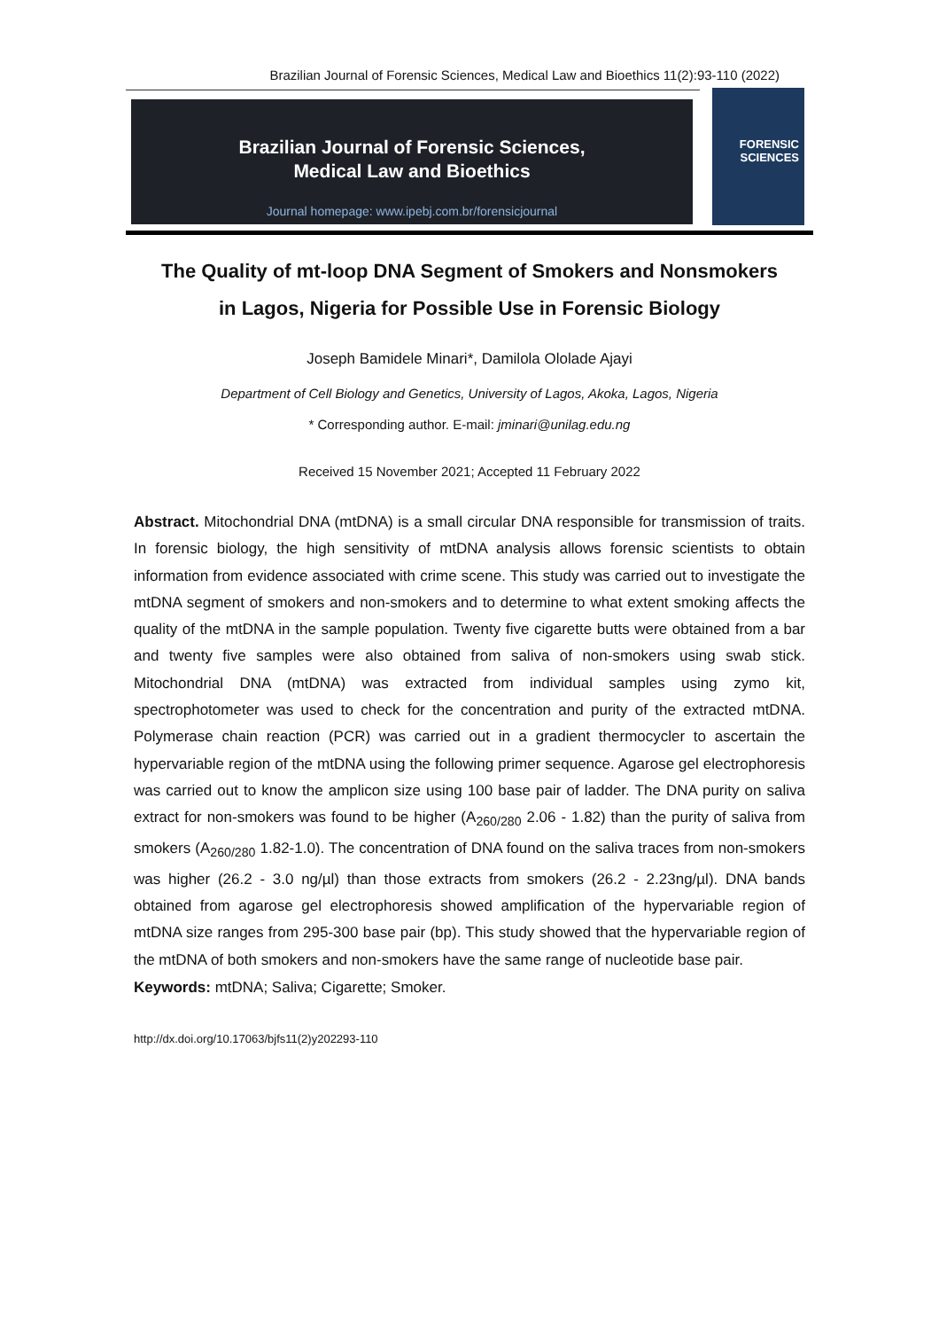Brazilian Journal of Forensic Sciences, Medical Law and Bioethics 11(2):93-110 (2022)
Brazilian Journal of Forensic Sciences,
Medical Law and Bioethics
Journal homepage: www.ipebj.com.br/forensicjournal
FORENSIC
SCIENCES
The Quality of mt-loop DNA Segment of Smokers and Nonsmokers in Lagos, Nigeria for Possible Use in Forensic Biology
Joseph Bamidele Minari*, Damilola Ololade Ajayi
Department of Cell Biology and Genetics, University of Lagos, Akoka, Lagos, Nigeria
* Corresponding author. E-mail: jminari@unilag.edu.ng
Received 15 November 2021; Accepted 11 February 2022
Abstract. Mitochondrial DNA (mtDNA) is a small circular DNA responsible for transmission of traits. In forensic biology, the high sensitivity of mtDNA analysis allows forensic scientists to obtain information from evidence associated with crime scene. This study was carried out to investigate the mtDNA segment of smokers and non-smokers and to determine to what extent smoking affects the quality of the mtDNA in the sample population. Twenty five cigarette butts were obtained from a bar and twenty five samples were also obtained from saliva of non-smokers using swab stick. Mitochondrial DNA (mtDNA) was extracted from individual samples using zymo kit, spectrophotometer was used to check for the concentration and purity of the extracted mtDNA. Polymerase chain reaction (PCR) was carried out in a gradient thermocycler to ascertain the hypervariable region of the mtDNA using the following primer sequence. Agarose gel electrophoresis was carried out to know the amplicon size using 100 base pair of ladder. The DNA purity on saliva extract for non-smokers was found to be higher (A<sub>260/280</sub> 2.06 - 1.82) than the purity of saliva from smokers (A<sub>260/280</sub> 1.82-1.0). The concentration of DNA found on the saliva traces from non-smokers was higher (26.2 - 3.0 ng/µl) than those extracts from smokers (26.2 - 2.23ng/µl). DNA bands obtained from agarose gel electrophoresis showed amplification of the hypervariable region of mtDNA size ranges from 295-300 base pair (bp). This study showed that the hypervariable region of the mtDNA of both smokers and non-smokers have the same range of nucleotide base pair.
Keywords: mtDNA; Saliva; Cigarette; Smoker.
http://dx.doi.org/10.17063/bjfs11(2)y202293-110